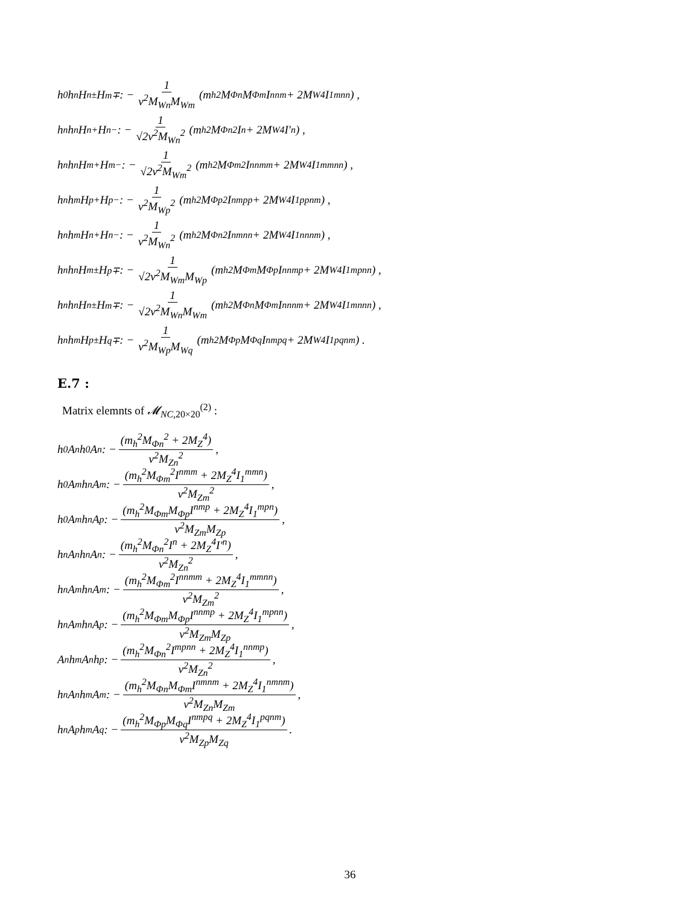h<sup>0</sup>h<sup>n</sup>H<sup>n±</sup>H<sup>m∓</sup> : − 1 v<sup>2</sup>M<sub>Wn</sub>M<sub>Wm</sub> (m<sub>h</sub><sup>2</sup>M<sub>Φn</sub>M<sub>Φm</sub>I<sup>nnm</sup> + 2M<sub>W</sub><sup>4</sup>I<sub>1</sub><sup>mnn</sup>) ,
h<sup>n</sup>h<sup>n</sup>H<sup>n+</sup>H<sup>n−</sup> : − 1 √2v<sup>2</sup>M<sub>Wn</sub><sup>2</sup> (m<sub>h</sub><sup>2</sup>M<sub>Φn</sub><sup>2</sup>I<sup>n</sup> + 2M<sub>W</sub><sup>4</sup>I′<sup>n</sup>) ,
h<sup>n</sup>h<sup>n</sup>H<sup>m+</sup>H<sup>m−</sup> : − 1 √2v<sup>2</sup>M<sub>Wm</sub><sup>2</sup> (m<sub>h</sub><sup>2</sup>M<sub>Φm</sub><sup>2</sup>I<sup>nnmm</sup> + 2M<sub>W</sub><sup>4</sup>I<sub>1</sub><sup>mmnn</sup>) ,
h<sup>n</sup>h<sup>m</sup>H<sup>p+</sup>H<sup>p−</sup> : − 1 v<sup>2</sup>M<sub>Wp</sub><sup>2</sup> (m<sub>h</sub><sup>2</sup>M<sub>Φp</sub><sup>2</sup>I<sup>nmpp</sup> + 2M<sub>W</sub><sup>4</sup>I<sub>1</sub><sup>ppnm</sup>) ,
h<sup>n</sup>h<sup>m</sup>H<sup>n+</sup>H<sup>n−</sup> : − 1 v<sup>2</sup>M<sub>Wn</sub><sup>2</sup> (m<sub>h</sub><sup>2</sup>M<sub>Φn</sub><sup>2</sup>I<sup>nmnn</sup> + 2M<sub>W</sub><sup>4</sup>I<sub>1</sub><sup>nnnm</sup>) ,
h<sup>n</sup>h<sup>n</sup>H<sup>m±</sup>H<sup>p∓</sup> : − 1 √2v<sup>2</sup>M<sub>Wm</sub>M<sub>Wp</sub> (m<sub>h</sub><sup>2</sup>M<sub>Φm</sub>M<sub>Φp</sub>I<sup>nnmp</sup> + 2M<sub>W</sub><sup>4</sup>I<sub>1</sub><sup>mpnn</sup>) ,
h<sup>n</sup>h<sup>n</sup>H<sup>n±</sup>H<sup>m∓</sup> : − 1 √2v<sup>2</sup>M<sub>Wn</sub>M<sub>Wm</sub> (m<sub>h</sub><sup>2</sup>M<sub>Φn</sub>M<sub>Φm</sub>I<sup>nnnm</sup> + 2M<sub>W</sub><sup>4</sup>I<sub>1</sub><sup>mnnn</sup>) ,
h<sup>n</sup>h<sup>m</sup>H<sup>p±</sup>H<sup>q∓</sup> : − 1 v<sup>2</sup>M<sub>Wp</sub>M<sub>Wq</sub> (m<sub>h</sub><sup>2</sup>M<sub>Φp</sub>M<sub>Φq</sub>I<sup>nmpq</sup> + 2M<sub>W</sub><sup>4</sup>I<sub>1</sub><sup>pqnm</sup>) .
E.7 :
Matrix elemnts of 𝓜<sub>NC,20×20</sub><sup>(2)</sup> :
h<sup>0</sup>A<sup>n</sup>h<sup>0</sup>A<sup>n</sup> : − (m<sub>h</sub><sup>2</sup>M<sub>Φn</sub><sup>2</sup> + 2M<sub>Z</sub><sup>4</sup>) v<sup>2</sup>M<sub>Zn</sub><sup>2</sup>,
h<sup>0</sup>A<sup>m</sup>h<sup>n</sup>A<sup>m</sup> : − (m<sub>h</sub><sup>2</sup>M<sub>Φm</sub><sup>2</sup>I<sup>nmm</sup> + 2M<sub>Z</sub><sup>4</sup>I<sub>1</sub><sup>mmn</sup>) v<sup>2</sup>M<sub>Zm</sub><sup>2</sup>,
h<sup>0</sup>A<sup>m</sup>h<sup>n</sup>A<sup>p</sup> : − (m<sub>h</sub><sup>2</sup>M<sub>Φm</sub>M<sub>Φp</sub>I<sup>nmp</sup> + 2M<sub>Z</sub><sup>4</sup>I<sub>1</sub><sup>mpn</sup>) v<sup>2</sup>M<sub>Zm</sub>M<sub>Zp</sub>,
h<sup>n</sup>A<sup>n</sup>h<sup>n</sup>A<sup>n</sup> : − (m<sub>h</sub><sup>2</sup>M<sub>Φn</sub><sup>2</sup>I<sup>n</sup> + 2M<sub>Z</sub><sup>4</sup>I′<sup>n</sup>) v<sup>2</sup>M<sub>Zn</sub><sup>2</sup>,
h<sup>n</sup>A<sup>m</sup>h<sup>n</sup>A<sup>m</sup> : − (m<sub>h</sub><sup>2</sup>M<sub>Φm</sub><sup>2</sup>I<sup>nnmm</sup> + 2M<sub>Z</sub><sup>4</sup>I<sub>1</sub><sup>mmnn</sup>) v<sup>2</sup>M<sub>Zm</sub><sup>2</sup>,
h<sup>n</sup>A<sup>m</sup>h<sup>n</sup>A<sup>p</sup> : − (m<sub>h</sub><sup>2</sup>M<sub>Φm</sub>M<sub>Φp</sub>I<sup>nnmp</sup> + 2M<sub>Z</sub><sup>4</sup>I<sub>1</sub><sup>mpnn</sup>) v<sup>2</sup>M<sub>Zm</sub>M<sub>Zp</sub>,
A<sup>n</sup>h<sup>m</sup>A<sup>n</sup>h<sup>p</sup> : − (m<sub>h</sub><sup>2</sup>M<sub>Φn</sub><sup>2</sup>I<sup>mpnn</sup> + 2M<sub>Z</sub><sup>4</sup>I<sub>1</sub><sup>nnmp</sup>) v<sup>2</sup>M<sub>Zn</sub><sup>2</sup>,
h<sup>n</sup>A<sup>n</sup>h<sup>m</sup>A<sup>m</sup> : − (m<sub>h</sub><sup>2</sup>M<sub>Φn</sub>M<sub>Φm</sub>I<sup>nmnm</sup> + 2M<sub>Z</sub><sup>4</sup>I<sub>1</sub><sup>nmnm</sup>) v<sup>2</sup>M<sub>Zn</sub>M<sub>Zm</sub>,
h<sup>n</sup>A<sup>p</sup>h<sup>m</sup>A<sup>q</sup> : − (m<sub>h</sub><sup>2</sup>M<sub>Φp</sub>M<sub>Φq</sub>I<sup>nmpq</sup> + 2M<sub>Z</sub><sup>4</sup>I<sub>1</sub><sup>pqnm</sup>) v<sup>2</sup>M<sub>Zp</sub>M<sub>Zq</sub>.
36